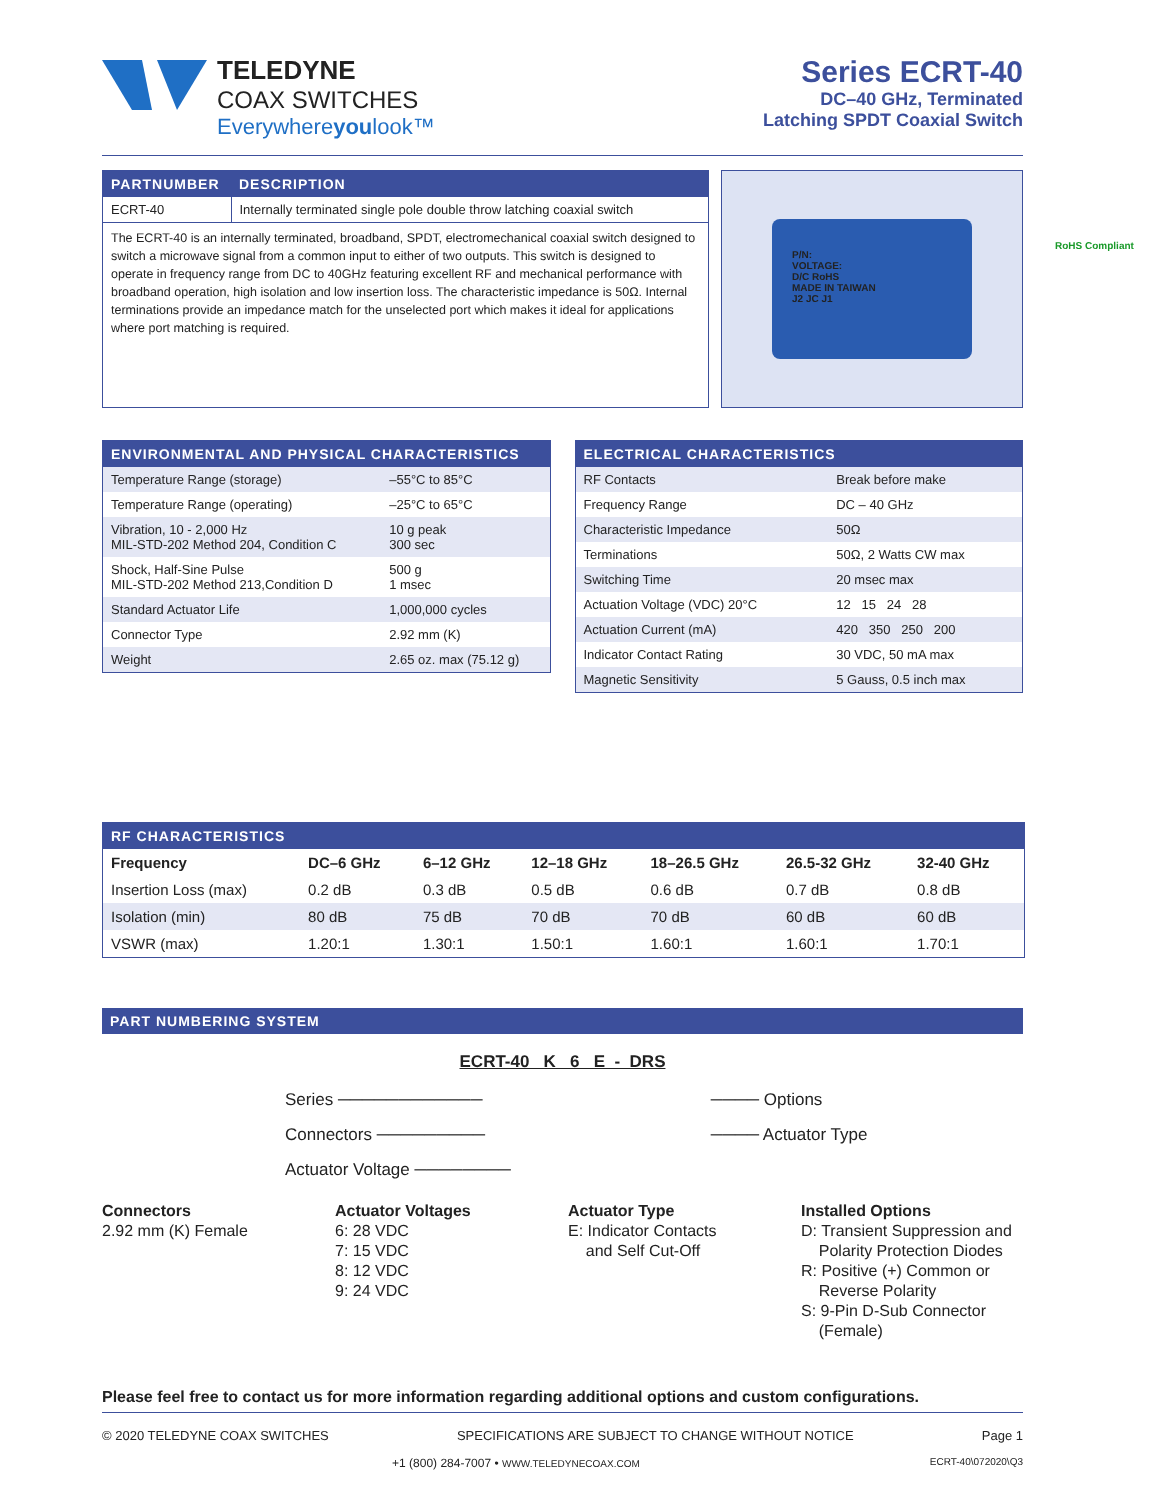TELEDYNE
COAX SWITCHES
Everywhereyoulook™
Series ECRT-40
DC–40 GHz, Terminated
Latching SPDT Coaxial Switch
| PARTNUMBER | DESCRIPTION |
| ECRT-40 | Internally terminated single pole double throw latching coaxial switch |
The ECRT-40 is an internally terminated, broadband, SPDT, electromechanical coaxial switch designed to switch a microwave signal from a common input to either of two outputs. This switch is designed to operate in frequency range from DC to 40GHz featuring excellent RF and mechanical performance with broadband operation, high isolation and low insertion loss. The characteristic impedance is 50Ω. Internal terminations provide an impedance match for the unselected port which makes it ideal for applications where port matching is required.
P/N:
VOLTAGE:
D/C RoHS
MADE IN TAIWAN
J2 JC J1
RoHS Compliant
ENVIRONMENTAL AND PHYSICAL CHARACTERISTICS
| Temperature Range (storage) | –55°C to 85°C |
| Temperature Range (operating) | –25°C to 65°C |
| Vibration, 10 - 2,000 Hz MIL-STD-202 Method 204, Condition C | 10 g peak 300 sec |
| Shock, Half-Sine Pulse MIL-STD-202 Method 213,Condition D | 500 g 1 msec |
| Standard Actuator Life | 1,000,000 cycles |
| Connector Type | 2.92 mm (K) |
| Weight | 2.65 oz. max (75.12 g) |
ELECTRICAL CHARACTERISTICS
| RF Contacts | Break before make |
| Frequency Range | DC – 40 GHz |
| Characteristic Impedance | 50Ω |
| Terminations | 50Ω, 2 Watts CW max |
| Switching Time | 20 msec max |
| Actuation Voltage (VDC) 20°C | 12 15 24 28 |
| Actuation Current (mA) | 420 350 250 200 |
| Indicator Contact Rating | 30 VDC, 50 mA max |
| Magnetic Sensitivity | 5 Gauss, 0.5 inch max |
RF CHARACTERISTICS
| Frequency | DC–6 GHz | 6–12 GHz | 12–18 GHz | 18–26.5 GHz | 26.5-32 GHz | 32-40 GHz |
| --- | --- | --- | --- | --- | --- | --- |
| Insertion Loss (max) | 0.2 dB | 0.3 dB | 0.5 dB | 0.6 dB | 0.7 dB | 0.8 dB |
| Isolation (min) | 80 dB | 75 dB | 70 dB | 70 dB | 60 dB | 60 dB |
| VSWR (max) | 1.20:1 | 1.30:1 | 1.50:1 | 1.60:1 | 1.60:1 | 1.70:1 |
PART NUMBERING SYSTEM
ECRT-40 K 6 E - DRS
Series ────────────
Connectors ─────────
Actuator Voltage ────────
──── Options
──── Actuator Type
Connectors
2.92 mm (K) Female
Actuator Voltages
6: 28 VDC
7: 15 VDC
8: 12 VDC
9: 24 VDC
Actuator Type
E: Indicator Contacts
and Self Cut-Off
Installed Options
D: Transient Suppression and
Polarity Protection Diodes
R: Positive (+) Common or
Reverse Polarity
S: 9-Pin D-Sub Connector
(Female)
Please feel free to contact us for more information regarding additional options and custom configurations.
© 2020 TELEDYNE COAX SWITCHES SPECIFICATIONS ARE SUBJECT TO CHANGE WITHOUT NOTICE Page 1
+1 (800) 284-7007 • WWW.TELEDYNECOAX.COM ECRT-40\072020\Q3